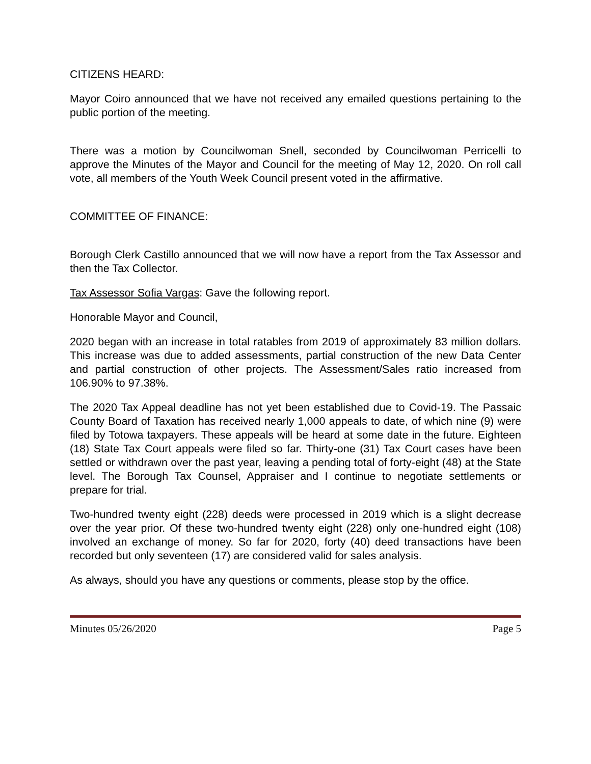CITIZENS HEARD:
Mayor Coiro announced that we have not received any emailed questions pertaining to the public portion of the meeting.
There was a motion by Councilwoman Snell, seconded by Councilwoman Perricelli to approve the Minutes of the Mayor and Council for the meeting of May 12, 2020. On roll call vote, all members of the Youth Week Council present voted in the affirmative.
COMMITTEE OF FINANCE:
Borough Clerk Castillo announced that we will now have a report from the Tax Assessor and then the Tax Collector.
Tax Assessor Sofia Vargas: Gave the following report.
Honorable Mayor and Council,
2020 began with an increase in total ratables from 2019 of approximately 83 million dollars. This increase was due to added assessments, partial construction of the new Data Center and partial construction of other projects. The Assessment/Sales ratio increased from 106.90% to 97.38%.
The 2020 Tax Appeal deadline has not yet been established due to Covid-19. The Passaic County Board of Taxation has received nearly 1,000 appeals to date, of which nine (9) were filed by Totowa taxpayers. These appeals will be heard at some date in the future. Eighteen (18) State Tax Court appeals were filed so far. Thirty-one (31) Tax Court cases have been settled or withdrawn over the past year, leaving a pending total of forty-eight (48) at the State level. The Borough Tax Counsel, Appraiser and I continue to negotiate settlements or prepare for trial.
Two-hundred twenty eight (228) deeds were processed in 2019 which is a slight decrease over the year prior. Of these two-hundred twenty eight (228) only one-hundred eight (108) involved an exchange of money. So far for 2020, forty (40) deed transactions have been recorded but only seventeen (17) are considered valid for sales analysis.
As always, should you have any questions or comments, please stop by the office.
Minutes 05/26/2020 Page 5